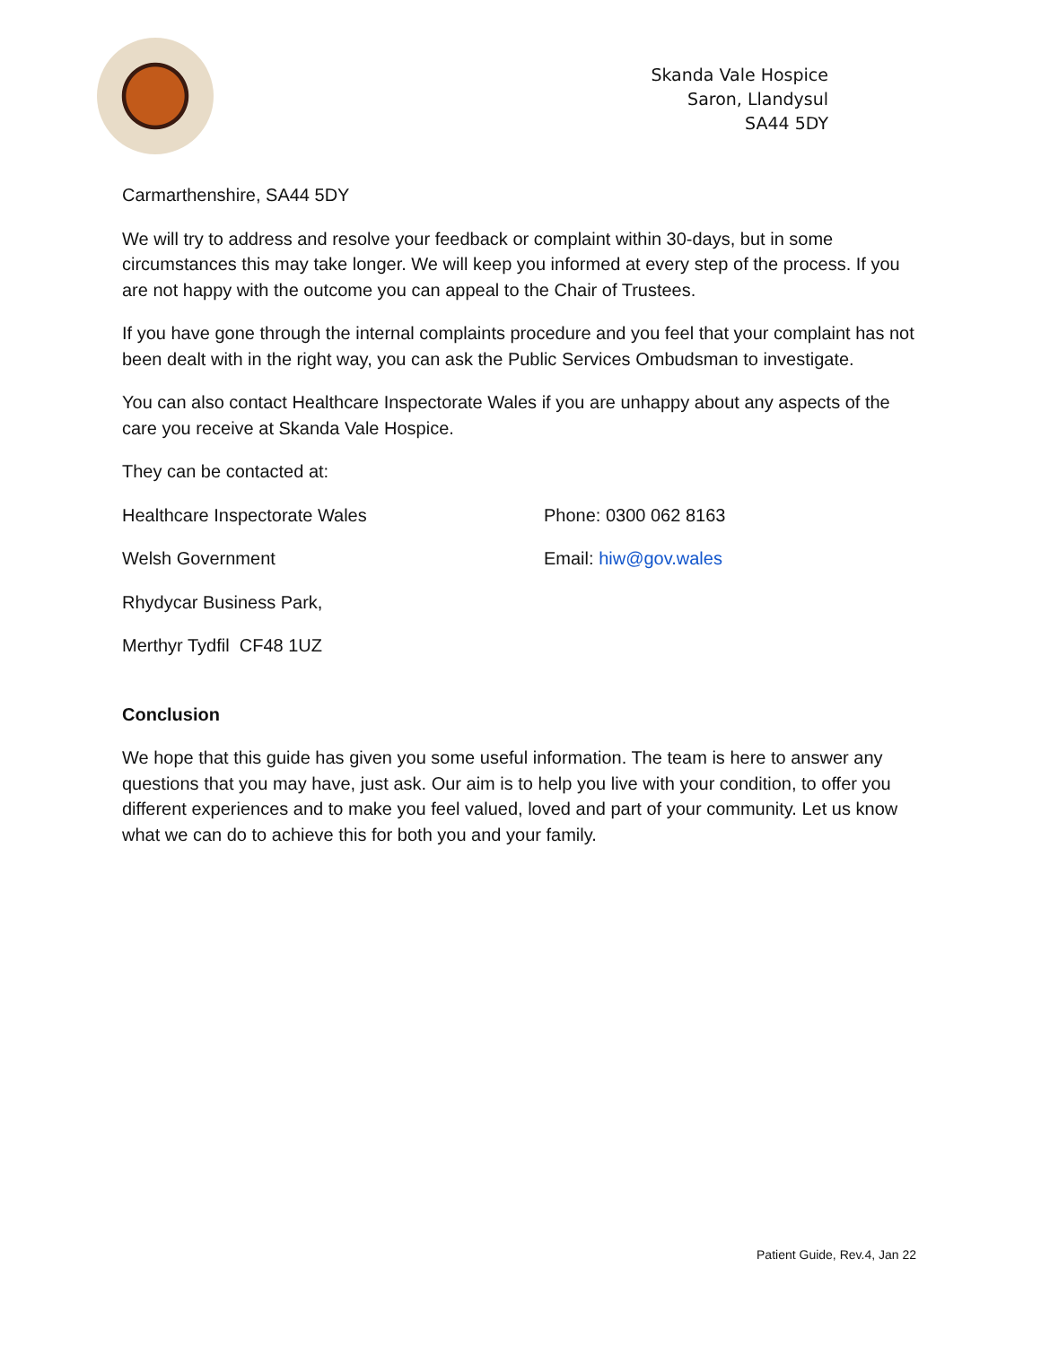Skanda Vale Hospice
Saron, Llandysul
SA44 5DY
Carmarthenshire, SA44 5DY
We will try to address and resolve your feedback or complaint within 30-days, but in some circumstances this may take longer. We will keep you informed at every step of the process. If you are not happy with the outcome you can appeal to the Chair of Trustees.
If you have gone through the internal complaints procedure and you feel that your complaint has not been dealt with in the right way, you can ask the Public Services Ombudsman to investigate.
You can also contact Healthcare Inspectorate Wales if you are unhappy about any aspects of the care you receive at Skanda Vale Hospice.
They can be contacted at:
Healthcare Inspectorate Wales Phone: 0300 062 8163
Welsh Government Email: hiw@gov.wales
Rhydycar Business Park,
Merthyr Tydfil CF48 1UZ
Conclusion
We hope that this guide has given you some useful information. The team is here to answer any questions that you may have, just ask. Our aim is to help you live with your condition, to offer you different experiences and to make you feel valued, loved and part of your community. Let us know what we can do to achieve this for both you and your family.
Patient Guide, Rev.4, Jan 22